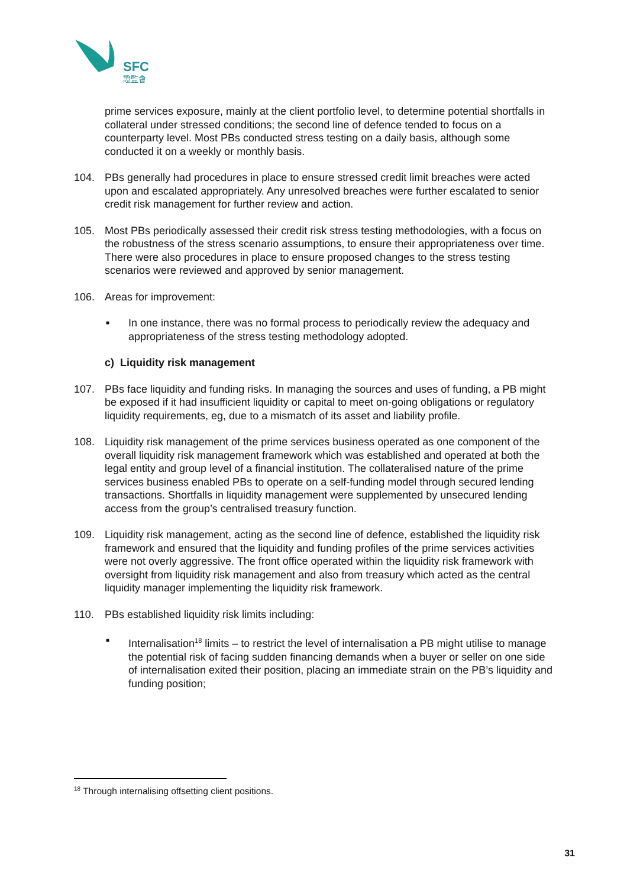SFC
證監會
prime services exposure, mainly at the client portfolio level, to determine potential shortfalls in collateral under stressed conditions; the second line of defence tended to focus on a counterparty level. Most PBs conducted stress testing on a daily basis, although some conducted it on a weekly or monthly basis.
104. PBs generally had procedures in place to ensure stressed credit limit breaches were acted upon and escalated appropriately. Any unresolved breaches were further escalated to senior credit risk management for further review and action.
105. Most PBs periodically assessed their credit risk stress testing methodologies, with a focus on the robustness of the stress scenario assumptions, to ensure their appropriateness over time. There were also procedures in place to ensure proposed changes to the stress testing scenarios were reviewed and approved by senior management.
106. Areas for improvement:
■ In one instance, there was no formal process to periodically review the adequacy and appropriateness of the stress testing methodology adopted.
c) Liquidity risk management
107. PBs face liquidity and funding risks. In managing the sources and uses of funding, a PB might be exposed if it had insufficient liquidity or capital to meet on-going obligations or regulatory liquidity requirements, eg, due to a mismatch of its asset and liability profile.
108. Liquidity risk management of the prime services business operated as one component of the overall liquidity risk management framework which was established and operated at both the legal entity and group level of a financial institution. The collateralised nature of the prime services business enabled PBs to operate on a self-funding model through secured lending transactions. Shortfalls in liquidity management were supplemented by unsecured lending access from the group’s centralised treasury function.
109. Liquidity risk management, acting as the second line of defence, established the liquidity risk framework and ensured that the liquidity and funding profiles of the prime services activities were not overly aggressive. The front office operated within the liquidity risk framework with oversight from liquidity risk management and also from treasury which acted as the central liquidity manager implementing the liquidity risk framework.
110. PBs established liquidity risk limits including:
■ Internalisation<sup>18</sup> limits – to restrict the level of internalisation a PB might utilise to manage the potential risk of facing sudden financing demands when a buyer or seller on one side of internalisation exited their position, placing an immediate strain on the PB’s liquidity and funding position;
<sup>18</sup> Through internalising offsetting client positions.
31